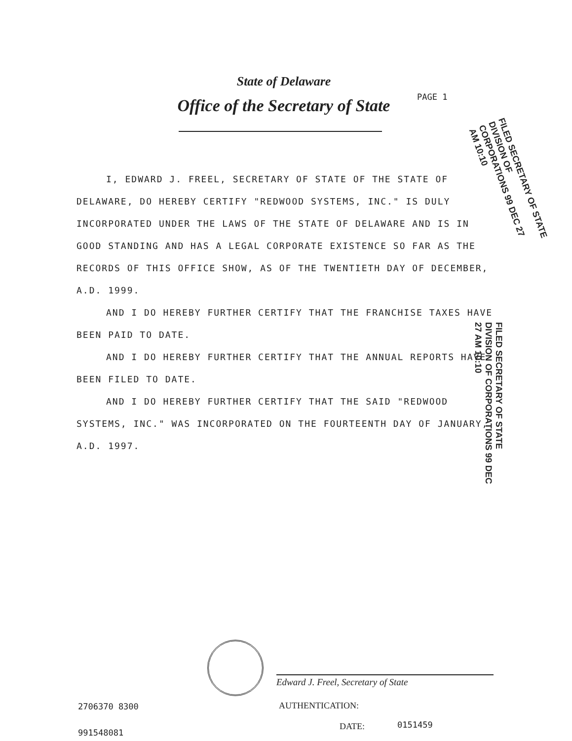State of Delaware
Office of the Secretary of State PAGE 1
I, EDWARD J. FREEL, SECRETARY OF STATE OF THE STATE OF DELAWARE, DO HEREBY CERTIFY "REDWOOD SYSTEMS, INC." IS DULY INCORPORATED UNDER THE LAWS OF THE STATE OF DELAWARE AND IS IN GOOD STANDING AND HAS A LEGAL CORPORATE EXISTENCE SO FAR AS THE RECORDS OF THIS OFFICE SHOW, AS OF THE TWENTIETH DAY OF DECEMBER, A.D. 1999.
AND I DO HEREBY FURTHER CERTIFY THAT THE FRANCHISE TAXES HAVE BEEN PAID TO DATE.
AND I DO HEREBY FURTHER CERTIFY THAT THE ANNUAL REPORTS HAVE BEEN FILED TO DATE.
AND I DO HEREBY FURTHER CERTIFY THAT THE SAID "REDWOOD SYSTEMS, INC." WAS INCORPORATED ON THE FOURTEENTH DAY OF JANUARY, A.D. 1997.
FILED SECRETARY OF STATE DIVISION OF CORPORATIONS 99 DEC 27 AM 10:10
FILED SECRETARY OF STATE DIVISION OF CORPORATIONS 99 DEC 27 AM 10:10
Edward J. Freel, Secretary of State
AUTHENTICATION:
DATE: 0151459
2706370 8300
991548081